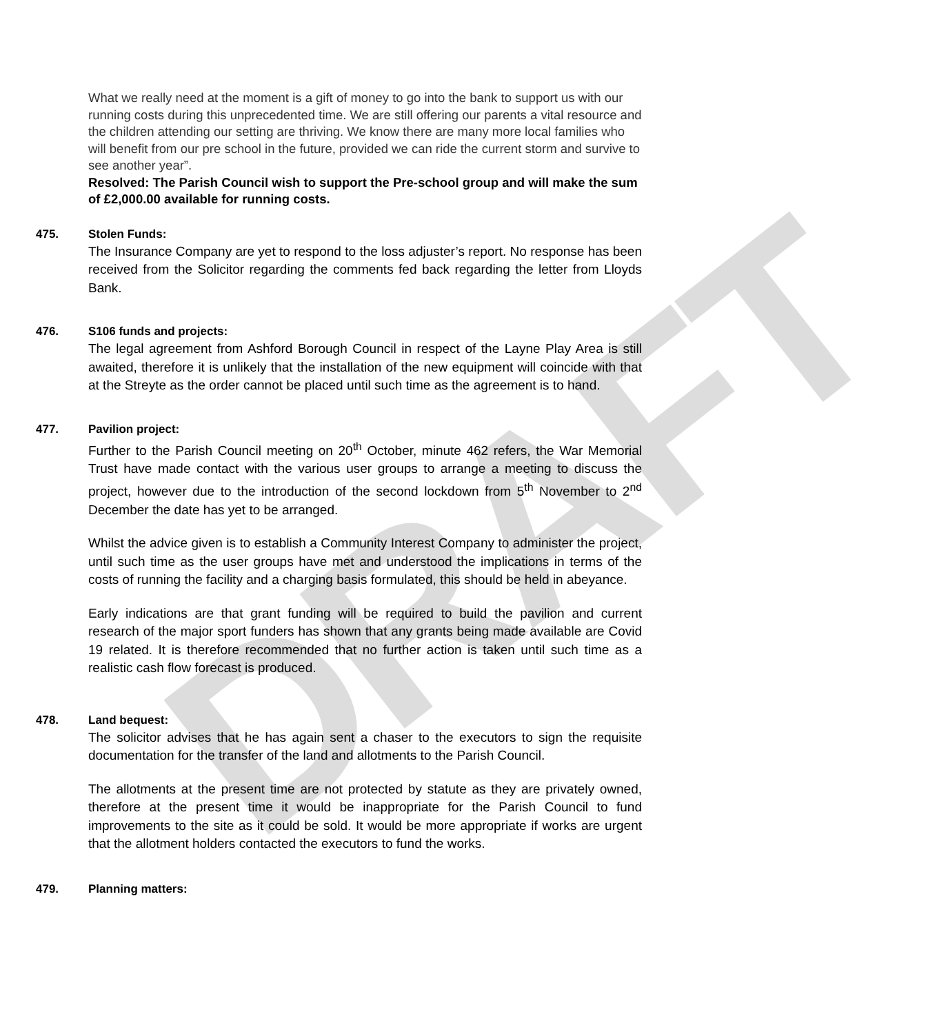DRAFT
What we really need at the moment is a gift of money to go into the bank to support us with our running costs during this unprecedented time. We are still offering our parents a vital resource and the children attending our setting are thriving. We know there are many more local families who will benefit from our pre school in the future, provided we can ride the current storm and survive to see another year”.
Resolved: The Parish Council wish to support the Pre-school group and will make the sum of £2,000.00 available for running costs.
475. Stolen Funds:
The Insurance Company are yet to respond to the loss adjuster’s report. No response has been received from the Solicitor regarding the comments fed back regarding the letter from Lloyds Bank.
476. S106 funds and projects:
The legal agreement from Ashford Borough Council in respect of the Layne Play Area is still awaited, therefore it is unlikely that the installation of the new equipment will coincide with that at the Streyte as the order cannot be placed until such time as the agreement is to hand.
477. Pavilion project:
Further to the Parish Council meeting on 20<sup>th</sup> October, minute 462 refers, the War Memorial Trust have made contact with the various user groups to arrange a meeting to discuss the project, however due to the introduction of the second lockdown from 5<sup>th</sup> November to 2<sup>nd</sup> December the date has yet to be arranged.
Whilst the advice given is to establish a Community Interest Company to administer the project, until such time as the user groups have met and understood the implications in terms of the costs of running the facility and a charging basis formulated, this should be held in abeyance.
Early indications are that grant funding will be required to build the pavilion and current research of the major sport funders has shown that any grants being made available are Covid 19 related. It is therefore recommended that no further action is taken until such time as a realistic cash flow forecast is produced.
478. Land bequest:
The solicitor advises that he has again sent a chaser to the executors to sign the requisite documentation for the transfer of the land and allotments to the Parish Council.
The allotments at the present time are not protected by statute as they are privately owned, therefore at the present time it would be inappropriate for the Parish Council to fund improvements to the site as it could be sold. It would be more appropriate if works are urgent that the allotment holders contacted the executors to fund the works.
479. Planning matters: